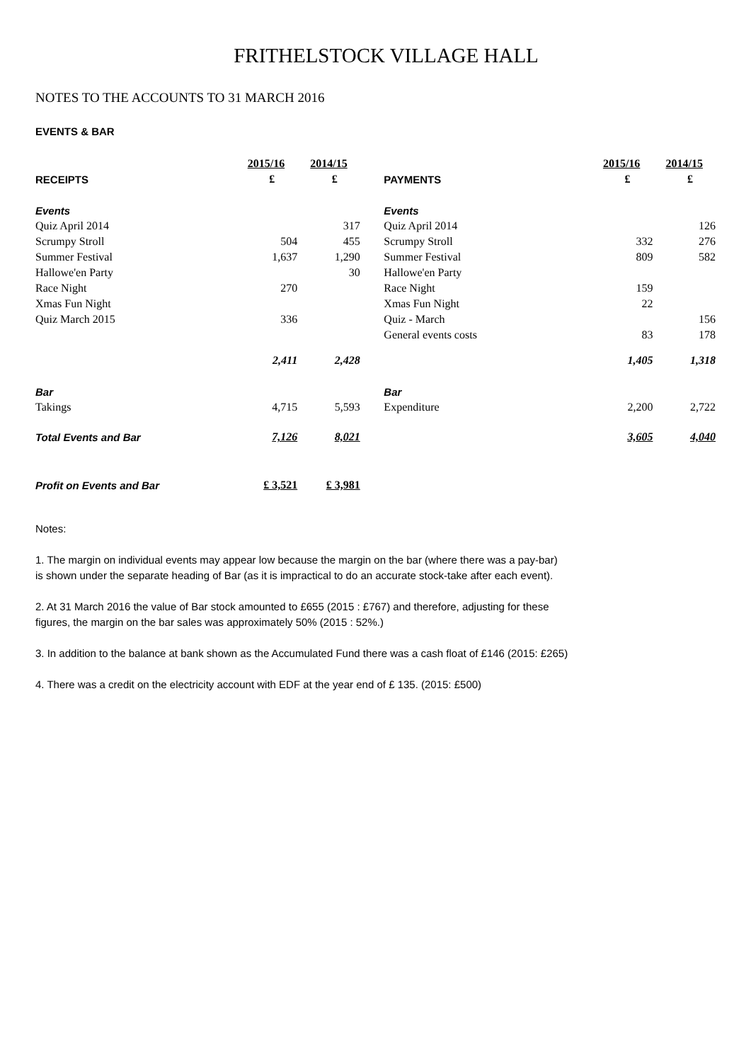FRITHELSTOCK VILLAGE HALL
NOTES TO THE ACCOUNTS TO 31 MARCH 2016
EVENTS & BAR
| | 2015/16 | 2014/15 | | | 2015/16 | 2014/15 |
| --- | --- | --- | --- | --- | --- | --- |
| RECEIPTS | £ | £ | | PAYMENTS | £ | £ |
| Events | | | | Events | | |
| Quiz April 2014 | | 317 | | Quiz April 2014 | | 126 |
| Scrumpy Stroll | 504 | 455 | | Scrumpy Stroll | 332 | 276 |
| Summer Festival | 1,637 | 1,290 | | Summer Festival | 809 | 582 |
| Hallowe'en Party | | 30 | | Hallowe'en Party | | |
| Race Night | 270 | | | Race Night | 159 | |
| Xmas Fun Night | | | | Xmas Fun Night | 22 | |
| Quiz March 2015 | 336 | | | Quiz - March | | 156 |
| | | | | General events costs | 83 | 178 |
| | 2,411 | 2,428 | | | 1,405 | 1,318 |
| Bar | | | | Bar | | |
| Takings | 4,715 | 5,593 | | Expenditure | 2,200 | 2,722 |
| Total Events and Bar | 7,126 | 8,021 | | | 3,605 | 4,040 |
| Profit on Events and Bar | £ 3,521 | £ 3,981 | | | | |
Notes:
1. The margin on individual events may appear low because the margin on the bar (where there was a pay-bar)
is shown under the separate heading of Bar (as it is impractical to do an accurate stock-take after each event).
2. At 31 March 2016 the value of Bar stock amounted to £655 (2015 : £767) and therefore, adjusting for these
figures, the margin on the bar sales was approximately 50% (2015 : 52%.)
3. In addition to the balance at bank shown as the Accumulated Fund there was a cash float of £146 (2015: £265)
4. There was a credit on the electricity account with EDF at the year end of £ 135. (2015: £500)